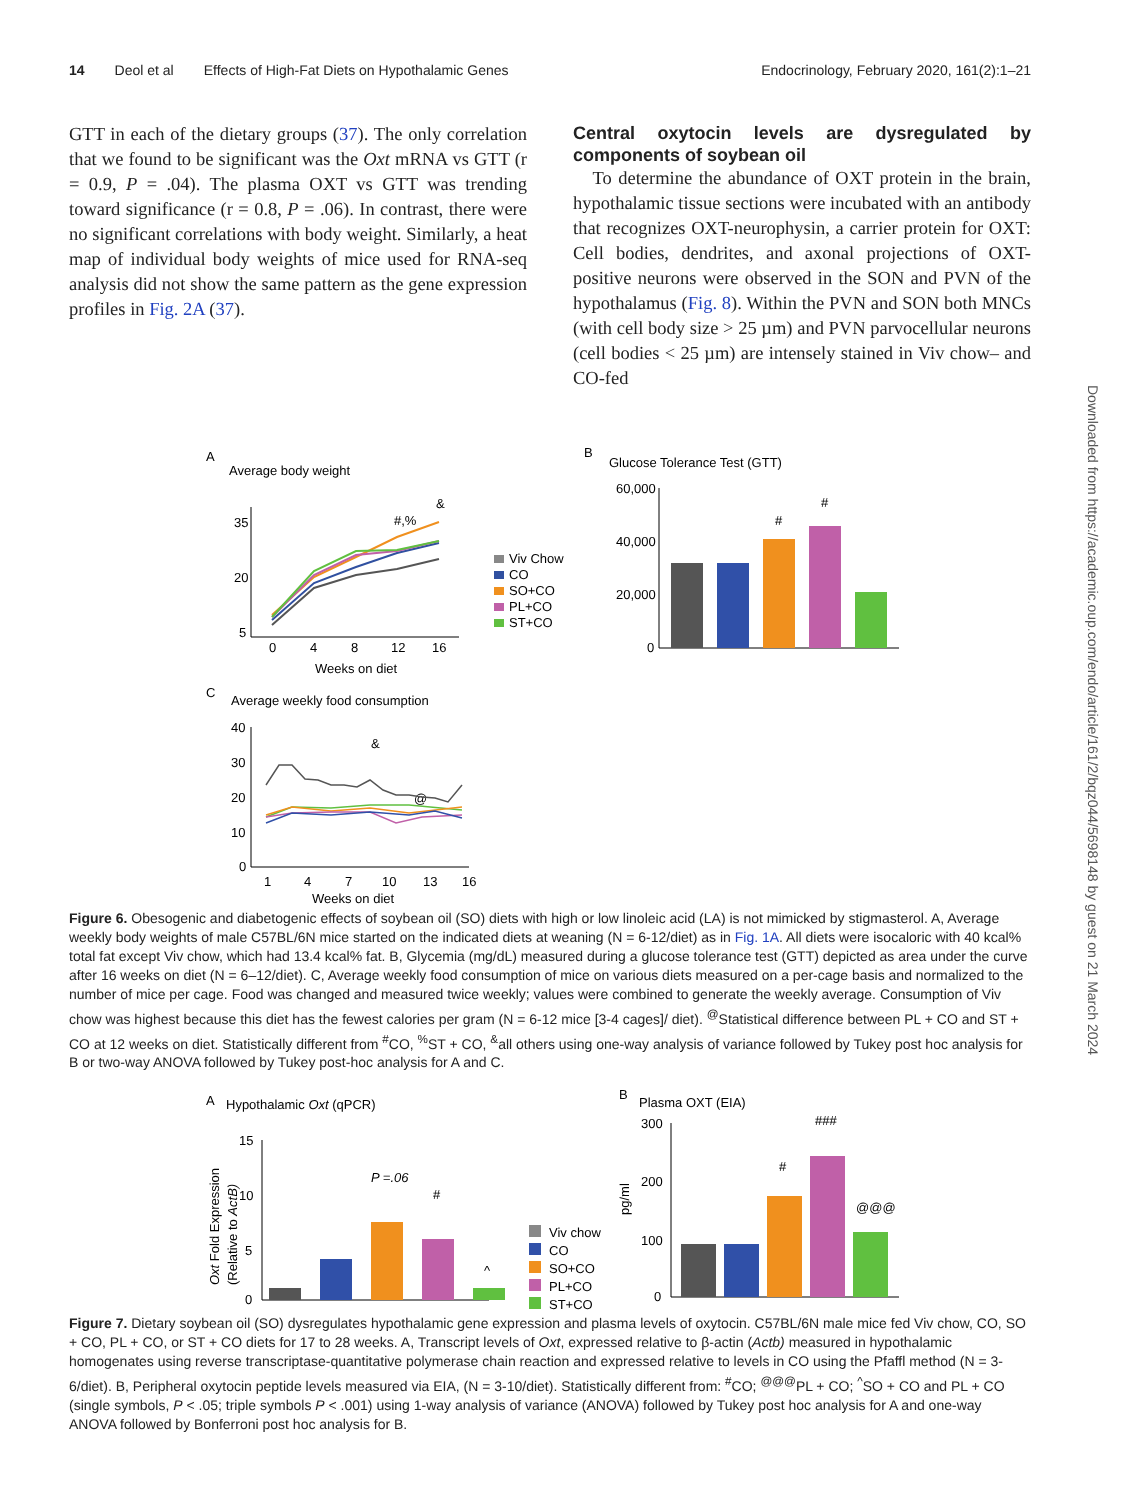14 Deol et al Effects of High-Fat Diets on Hypothalamic Genes Endocrinology, February 2020, 161(2):1–21
GTT in each of the dietary groups (37). The only correlation that we found to be significant was the Oxt mRNA vs GTT (r = 0.9, P = .04). The plasma OXT vs GTT was trending toward significance (r = 0.8, P = .06). In contrast, there were no significant correlations with body weight. Similarly, a heat map of individual body weights of mice used for RNA-seq analysis did not show the same pattern as the gene expression profiles in Fig. 2A (37).
Central oxytocin levels are dysregulated by components of soybean oil
To determine the abundance of OXT protein in the brain, hypothalamic tissue sections were incubated with an antibody that recognizes OXT-neurophysin, a carrier protein for OXT: Cell bodies, dendrites, and axonal projections of OXT-positive neurons were observed in the SON and PVN of the hypothalamus (Fig. 8). Within the PVN and SON both MNCs (with cell body size > 25 µm) and PVN parvocellular neurons (cell bodies < 25 µm) are intensely stained in Viv chow– and CO-fed
Downloaded from https://academic.oup.com/endo/article/161/2/bqz044/5698148 by guest on 21 March 2024
A
Average body weight
35
20
5
0
4
8
12
16
Weeks on diet
#,%
&
Viv Chow
CO
SO+CO
PL+CO
ST+CO
B
Glucose Tolerance Test (GTT)
60,000
40,000
20,000
0
#
#
C
Average weekly food consumption
40
30
20
10
0
1
4
7
10
13
16
Weeks on diet
&
@
Figure 6. Obesogenic and diabetogenic effects of soybean oil (SO) diets with high or low linoleic acid (LA) is not mimicked by stigmasterol. A, Average weekly body weights of male C57BL/6N mice started on the indicated diets at weaning (N = 6-12/diet) as in Fig. 1A. All diets were isocaloric with 40 kcal% total fat except Viv chow, which had 13.4 kcal% fat. B, Glycemia (mg/dL) measured during a glucose tolerance test (GTT) depicted as area under the curve after 16 weeks on diet (N = 6–12/diet). C, Average weekly food consumption of mice on various diets measured on a per-cage basis and normalized to the number of mice per cage. Food was changed and measured twice weekly; values were combined to generate the weekly average. Consumption of Viv chow was highest because this diet has the fewest calories per gram (N = 6-12 mice [3-4 cages]/ diet). <sup>@</sup>Statistical difference between PL + CO and ST + CO at 12 weeks on diet. Statistically different from <sup>#</sup>CO, <sup>%</sup>ST + CO, <sup>&</sup>all others using one-way analysis of variance followed by Tukey post hoc analysis for B or two-way ANOVA followed by Tukey post-hoc analysis for A and C.
A
Hypothalamic Oxt (qPCR)
Oxt Fold Expression
(Relative to ActB)
15
10
5
0
P =.06
#
^
Viv chow
CO
SO+CO
PL+CO
ST+CO
B
Plasma OXT (EIA)
pg/ml
300
200
100
0
#
###
@@@
Figure 7. Dietary soybean oil (SO) dysregulates hypothalamic gene expression and plasma levels of oxytocin. C57BL/6N male mice fed Viv chow, CO, SO + CO, PL + CO, or ST + CO diets for 17 to 28 weeks. A, Transcript levels of Oxt, expressed relative to β-actin (Actb) measured in hypothalamic homogenates using reverse transcriptase-quantitative polymerase chain reaction and expressed relative to levels in CO using the Pfaffl method (N = 3-6/diet). B, Peripheral oxytocin peptide levels measured via EIA, (N = 3-10/diet). Statistically different from: <sup>#</sup>CO; <sup>@@@</sup>PL + CO; <sup>^</sup>SO + CO and PL + CO (single symbols, P < .05; triple symbols P < .001) using 1-way analysis of variance (ANOVA) followed by Tukey post hoc analysis for A and one-way ANOVA followed by Bonferroni post hoc analysis for B.